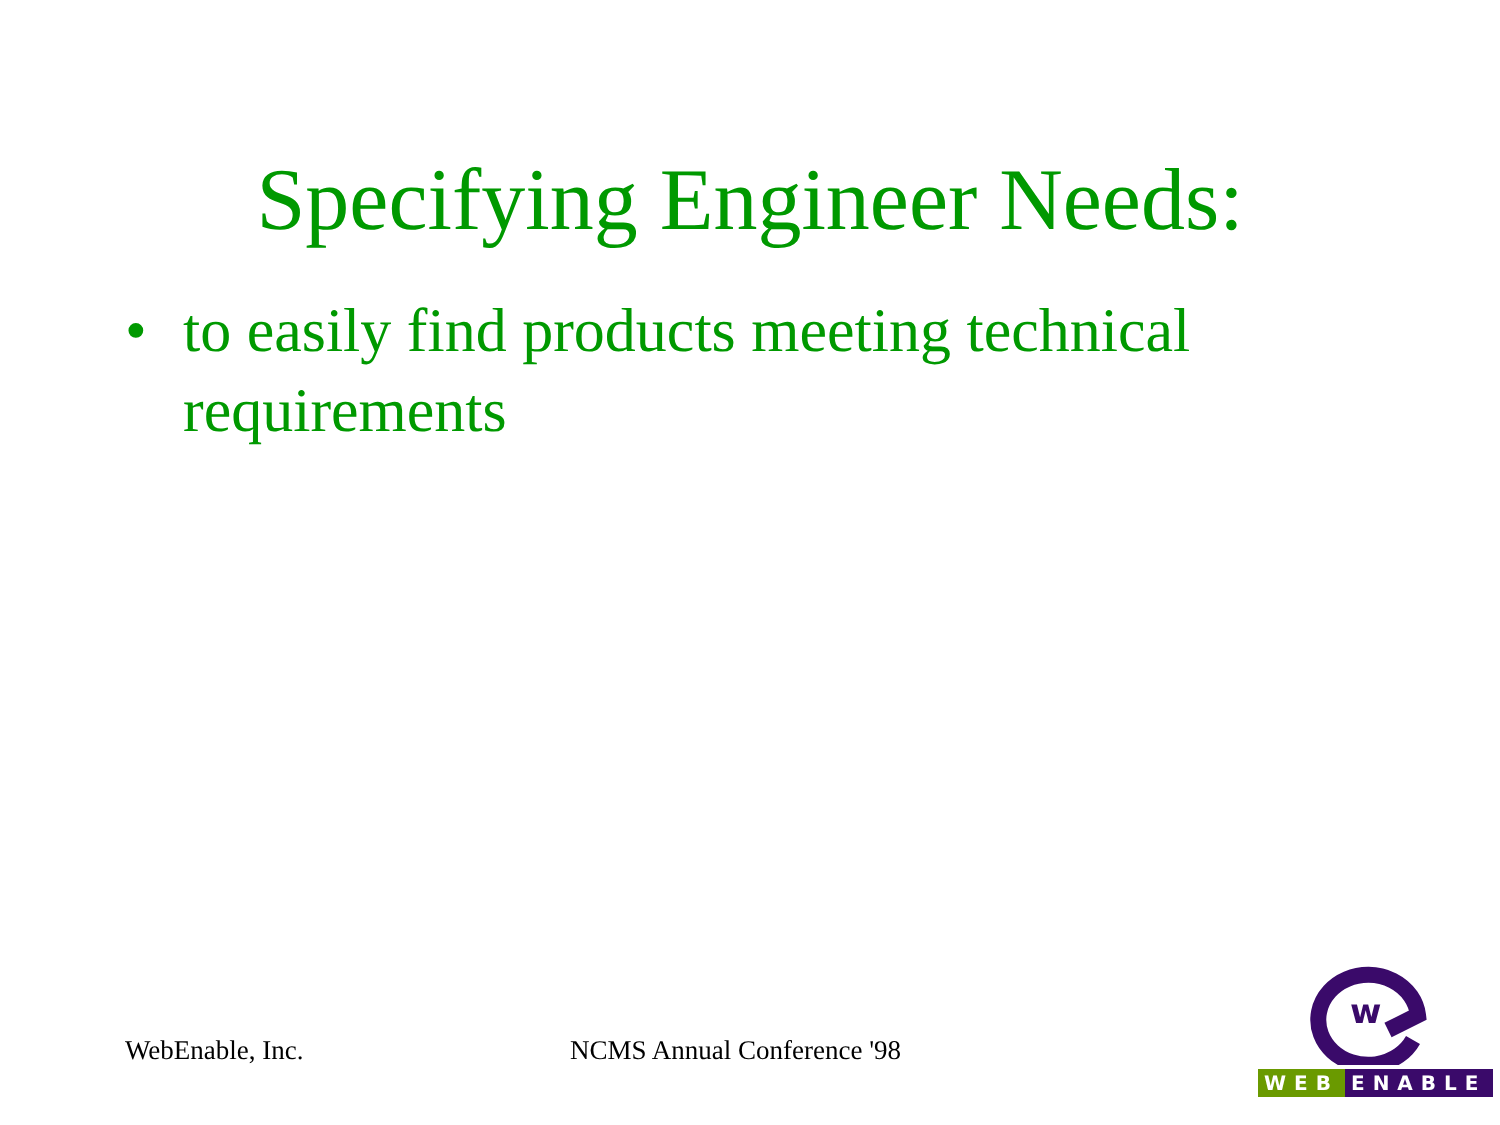Specifying Engineer Needs:
• to easily find products meeting technical requirements
WebEnable, Inc. NCMS Annual Conference '98
w
WEB ENABLE